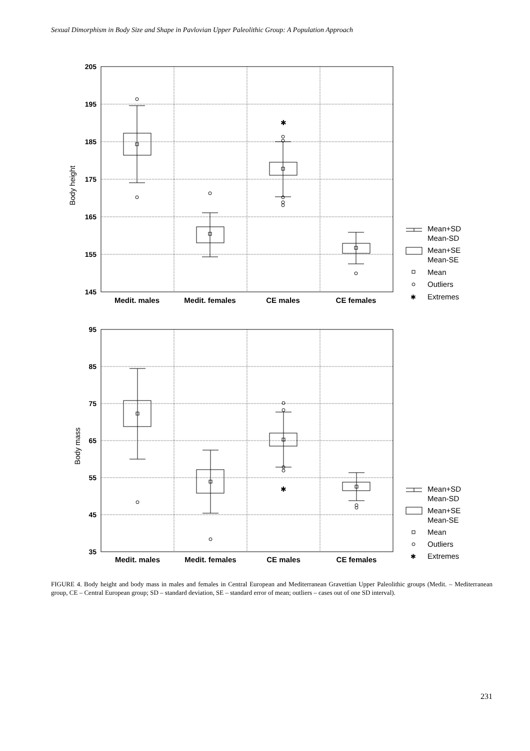Sexual Dimorphism in Body Size and Shape in Pavlovian Upper Paleolithic Group: A Population Approach
205
195
185
175
165
155
145
95
85
75
65
55
45
35
Medit. males
Medit. females
CE males
CE females
Medit. males
Medit. females
CE males
CE females
Body height
Body mass
✱
✱
Mean+SD
Mean-SD
Mean+SE
Mean-SE
Mean
Outliers
✱
Extremes
Mean+SD
Mean-SD
Mean+SE
Mean-SE
Mean
Outliers
✱
Extremes
FIGURE 4. Body height and body mass in males and females in Central European and Mediterranean Gravettian Upper Paleolithic groups (Medit. – Mediterranean group, CE – Central European group; SD – standard deviation, SE – standard error of mean; outliers – cases out of one SD interval).
231